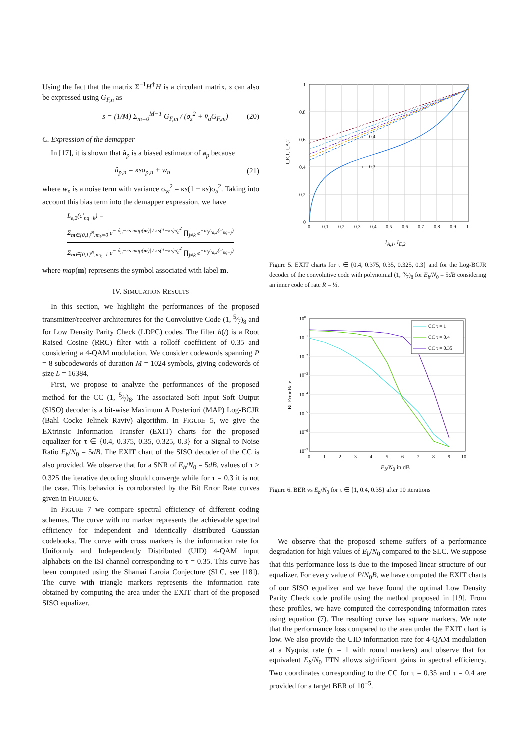Using the fact that the matrix Σ<sup>−1</sup>H<sup>†</sup>H is a circulant matrix, s can also be expressed using G<sub>F,n</sub> as
s = (1/M) Σ<sub>m=0</sub><sup>M−1</sup> G<sub>F,m</sub> / (σ<sub>z</sub><sup>2</sup> + v̄<sub>a</sub>G<sub>F,m</sub>) (20)
C. Expression of the demapper
In [17], it is shown that â<sub>p</sub> is a biased estimator of a<sub>p</sub> because
â<sub>p,n</sub> = κsa<sub>p,n</sub> + w<sub>n</sub> (21)
where w<sub>n</sub> is a noise term with variance σ<sub>w</sub><sup>2</sup> = κs(1 − κs)σ<sub>a</sub><sup>2</sup>. Taking into account this bias term into the demapper expression, we have
L<sub>e,2</sub>(c′<sub>nq+k</sub>) =
Σ<sub>m∈{0,1}<sup>N</sup>:m<sub>k</sub>=0</sub> e<sup>−|â<sub>n</sub>−κs map(m)| / κs(1−κs)σ<sub>a</sub><sup>2</sup></sup> ∏<sub>j≠k</sub> e<sup>−m<sub>j</sub>L<sub>a,2</sub>(c′<sub>nq+j</sub>)</sup>
Σ<sub>m∈{0,1}<sup>N</sup>:m<sub>k</sub>=1</sub> e<sup>−|â<sub>n</sub>−κs map(m)| / κs(1−κs)σ<sub>a</sub><sup>2</sup></sup> ∏<sub>j≠k</sub> e<sup>−m<sub>j</sub>L<sub>a,2</sub>(c′<sub>nq+j</sub>)</sup>
where map(m) represents the symbol associated with label m.
IV. SIMULATION RESULTS
In this section, we highlight the performances of the proposed transmitter/receiver architectures for the Convolutive Code (1, 5⁄7)<sub>8</sub> and for Low Density Parity Check (LDPC) codes. The filter h(t) is a Root Raised Cosine (RRC) filter with a rolloff coefficient of 0.35 and considering a 4-QAM modulation. We consider codewords spanning P = 8 subcodewords of duration M = 1024 symbols, giving codewords of size L = 16384.
First, we propose to analyze the performances of the proposed method for the CC (1, 5⁄7)<sub>8</sub>. The associated Soft Input Soft Output (SISO) decoder is a bit-wise Maximum A Posteriori (MAP) Log-BCJR (Bahl Cocke Jelinek Raviv) algorithm. In FIGURE 5, we give the EXtrinsic Information Transfer (EXIT) charts for the proposed equalizer for τ ∈ {0.4, 0.375, 0.35, 0.325, 0.3} for a Signal to Noise Ratio E<sub>b</sub>/N<sub>0</sub> = 5dB. The EXIT chart of the SISO decoder of the CC is also provided. We observe that for a SNR of E<sub>b</sub>/N<sub>0</sub> = 5dB, values of τ ≥ 0.325 the iterative decoding should converge while for τ = 0.3 it is not the case. This behavior is corroborated by the Bit Error Rate curves given in FIGURE 6.
In FIGURE 7 we compare spectral efficiency of different coding schemes. The curve with no marker represents the achievable spectral efficiency for independent and identically distributed Gaussian codebooks. The curve with cross markers is the information rate for Uniformly and Independently Distributed (UID) 4-QAM input alphabets on the ISI channel corresponding to τ = 0.35. This curve has been computed using the Shamai Laroia Conjecture (SLC, see [18]). The curve with triangle markers represents the information rate obtained by computing the area under the EXIT chart of the proposed SISO equalizer.
τ = 0.4
τ = 0.3
1
0.8
0.6
0.4
0.2
0
0
0.1
0.2
0.3
0.4
0.5
0.6
0.7
0.8
0.9
1
I_E,1, I_A,2
I<sub>A,1</sub>, I<sub>E,2</sub>
Figure 5. EXIT charts for τ ∈ {0.4, 0.375, 0.35, 0.325, 0.3} and for the Log-BCJR decoder of the convolutive code with polynomial (1, 5⁄7)<sub>8</sub> for E<sub>b</sub>/N<sub>0</sub> = 5dB considering an inner code of rate R = ½.
CC τ = 1
CC τ = 0.4
CC τ = 0.35
100
10−1
10−2
10−3
10−4
10−5
10−6
10−7
0
1
2
3
4
5
6
7
8
9
10
Bit Error Rate
E<sub>b</sub>/N<sub>0</sub> in dB
Figure 6. BER vs E<sub>b</sub>/N<sub>0</sub> for τ ∈ {1, 0.4, 0.35} after 10 iterations
We observe that the proposed scheme suffers of a performance degradation for high values of E<sub>b</sub>/N<sub>0</sub> compared to the SLC. We suppose that this performance loss is due to the imposed linear structure of our equalizer. For every value of P/N<sub>0</sub>B, we have computed the EXIT charts of our SISO equalizer and we have found the optimal Low Density Parity Check code profile using the method proposed in [19]. From these profiles, we have computed the corresponding information rates using equation (7). The resulting curve has square markers. We note that the performance loss compared to the area under the EXIT chart is low. We also provide the UID information rate for 4-QAM modulation at a Nyquist rate (τ = 1 with round markers) and observe that for equivalent E<sub>b</sub>/N<sub>0</sub> FTN allows significant gains in spectral efficiency. Two coordinates corresponding to the CC for τ = 0.35 and τ = 0.4 are provided for a target BER of 10<sup>−5</sup>.